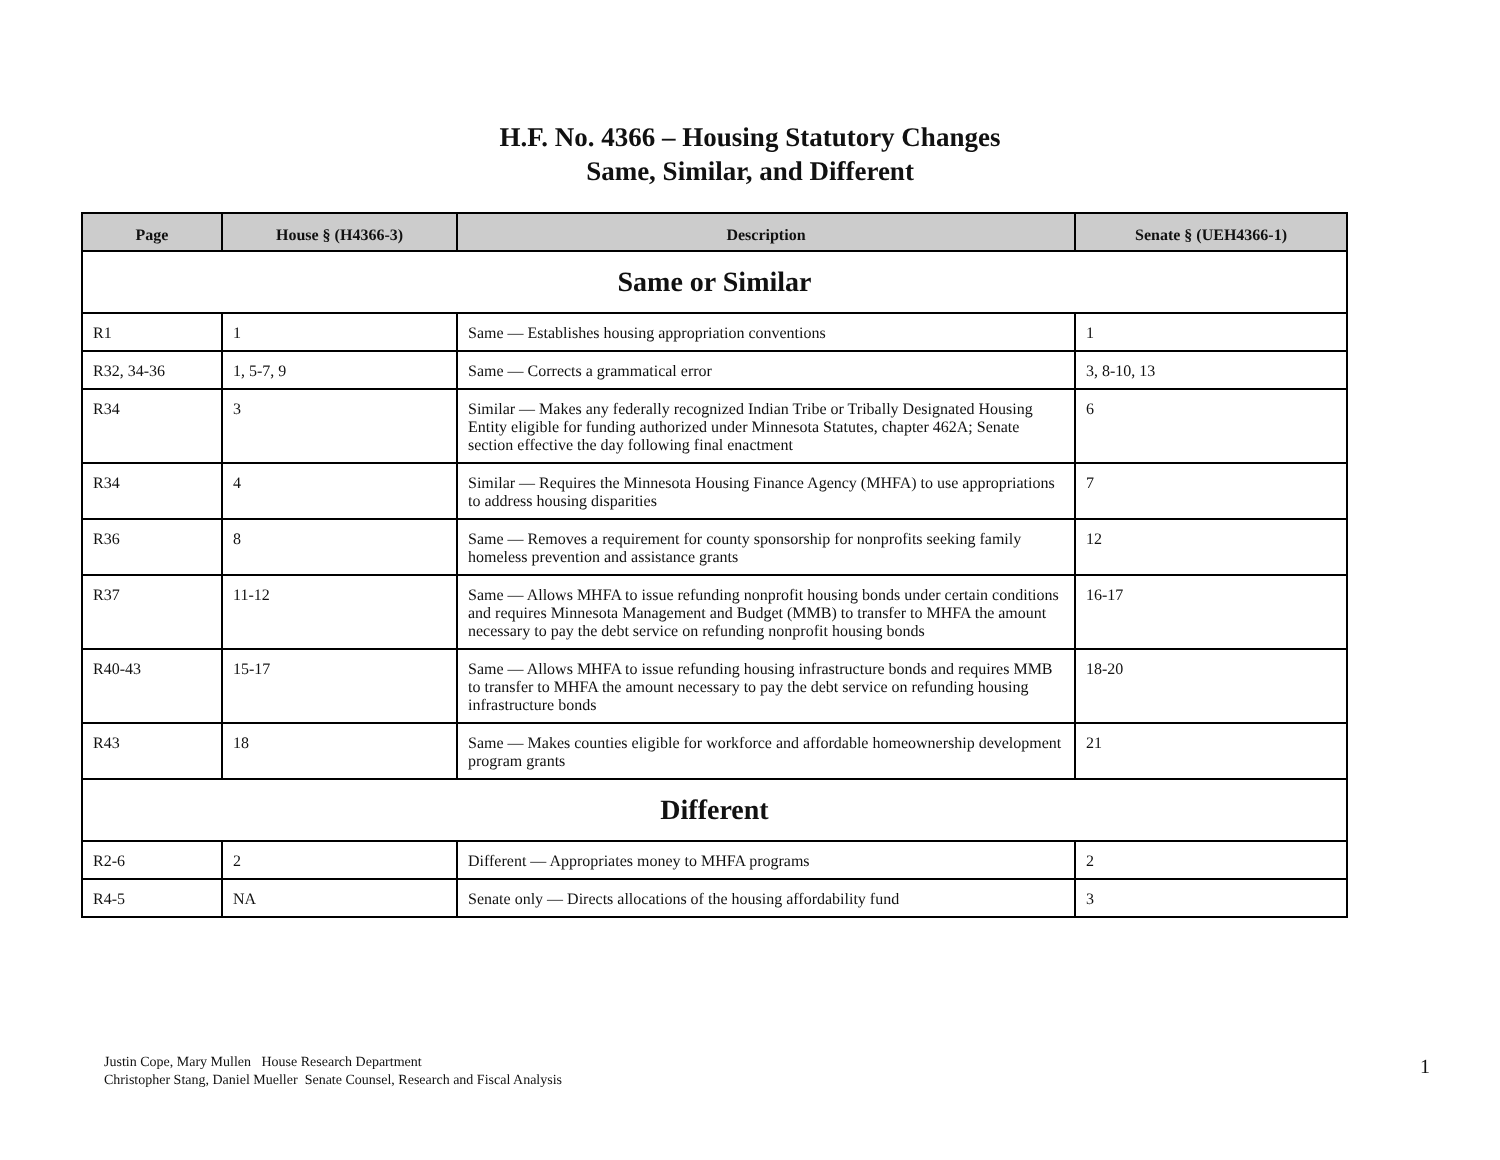H.F. No. 4366 – Housing Statutory Changes
Same, Similar, and Different
| Page | House § (H4366-3) | Description | Senate § (UEH4366-1) |
| --- | --- | --- | --- |
| Same or Similar | | | |
| R1 | 1 | Same — Establishes housing appropriation conventions | 1 |
| R32, 34-36 | 1, 5-7, 9 | Same — Corrects a grammatical error | 3, 8-10, 13 |
| R34 | 3 | Similar — Makes any federally recognized Indian Tribe or Tribally Designated Housing Entity eligible for funding authorized under Minnesota Statutes, chapter 462A; Senate section effective the day following final enactment | 6 |
| R34 | 4 | Similar — Requires the Minnesota Housing Finance Agency (MHFA) to use appropriations to address housing disparities | 7 |
| R36 | 8 | Same — Removes a requirement for county sponsorship for nonprofits seeking family homeless prevention and assistance grants | 12 |
| R37 | 11-12 | Same — Allows MHFA to issue refunding nonprofit housing bonds under certain conditions and requires Minnesota Management and Budget (MMB) to transfer to MHFA the amount necessary to pay the debt service on refunding nonprofit housing bonds | 16-17 |
| R40-43 | 15-17 | Same — Allows MHFA to issue refunding housing infrastructure bonds and requires MMB to transfer to MHFA the amount necessary to pay the debt service on refunding housing infrastructure bonds | 18-20 |
| R43 | 18 | Same — Makes counties eligible for workforce and affordable homeownership development program grants | 21 |
| Different | | | |
| R2-6 | 2 | Different — Appropriates money to MHFA programs | 2 |
| R4-5 | NA | Senate only — Directs allocations of the housing affordability fund | 3 |
Justin Cope, Mary Mullen House Research Department
Christopher Stang, Daniel Mueller Senate Counsel, Research and Fiscal Analysis
1